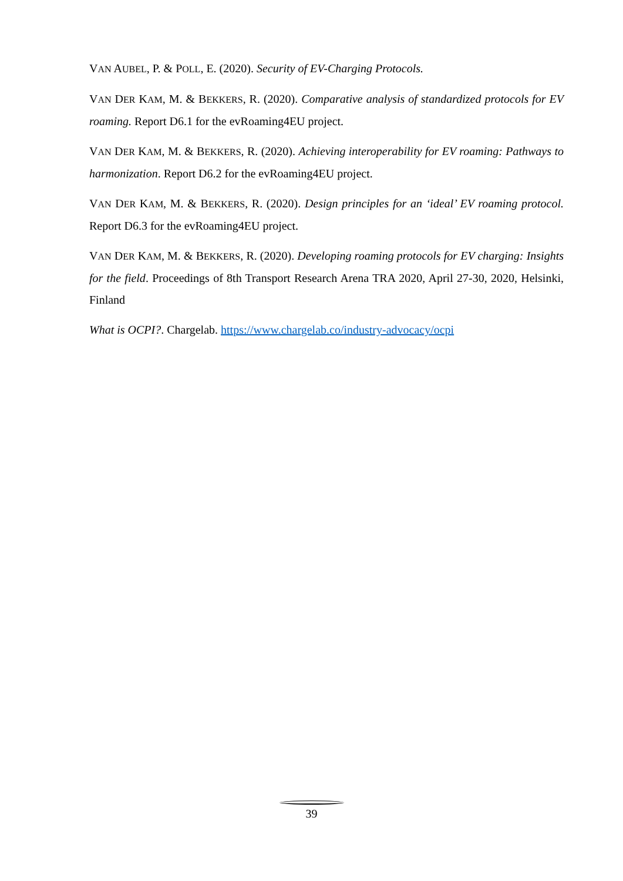VAN AUBEL, P. & POLL, E. (2020). Security of EV-Charging Protocols.
VAN DER KAM, M. & BEKKERS, R. (2020). Comparative analysis of standardized protocols for EV roaming. Report D6.1 for the evRoaming4EU project.
VAN DER KAM, M. & BEKKERS, R. (2020). Achieving interoperability for EV roaming: Pathways to harmonization. Report D6.2 for the evRoaming4EU project.
VAN DER KAM, M. & BEKKERS, R. (2020). Design principles for an ‘ideal’ EV roaming protocol. Report D6.3 for the evRoaming4EU project.
VAN DER KAM, M. & BEKKERS, R. (2020). Developing roaming protocols for EV charging: Insights for the field. Proceedings of 8th Transport Research Arena TRA 2020, April 27-30, 2020, Helsinki, Finland
What is OCPI?. Chargelab. https://www.chargelab.co/industry-advocacy/ocpi
39